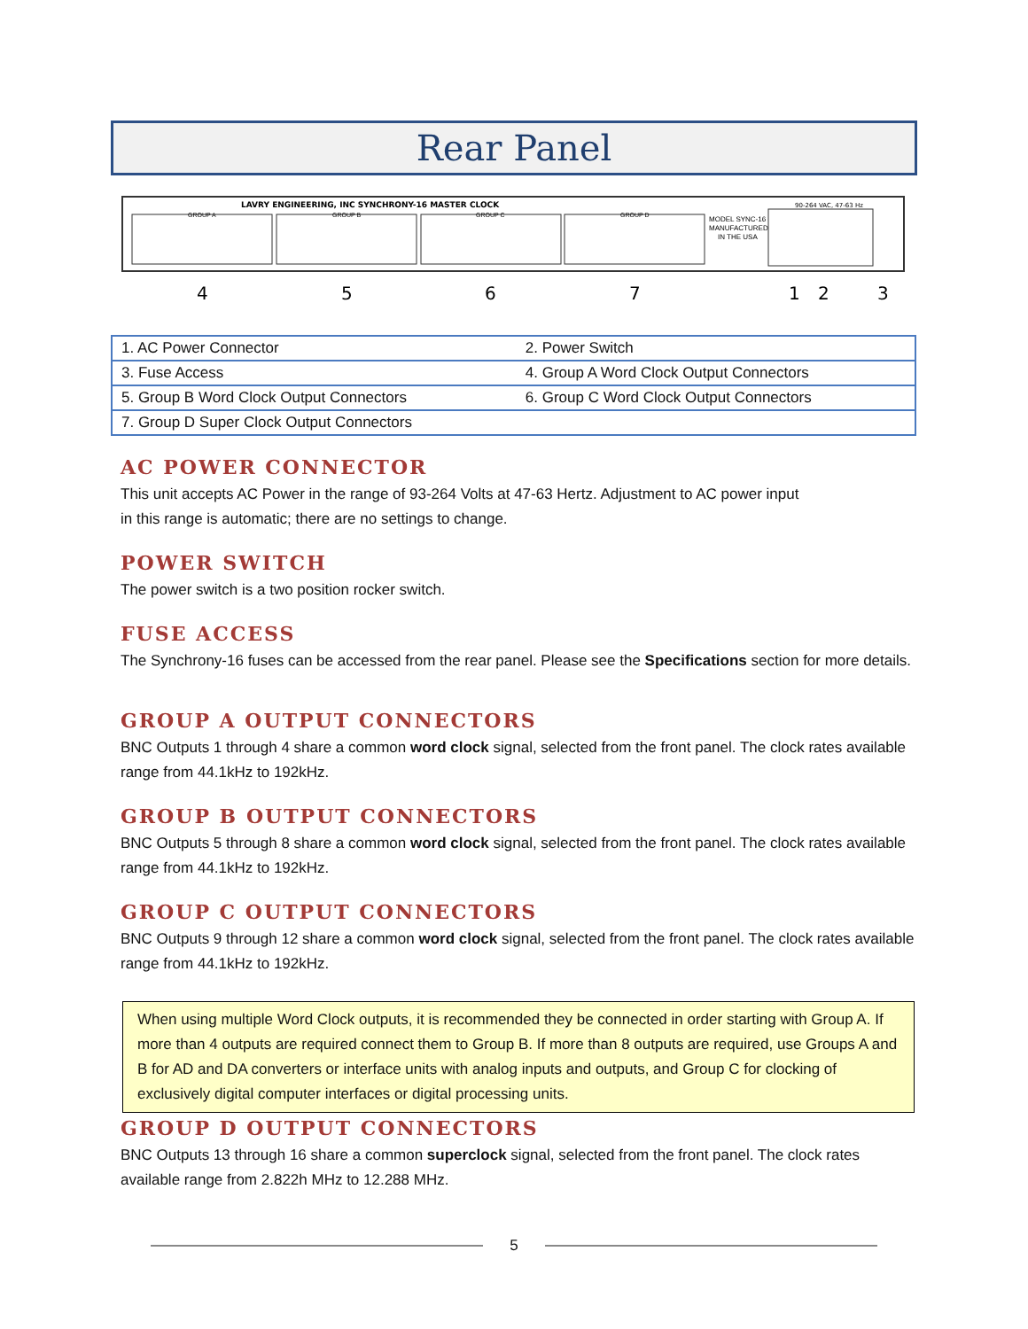Rear Panel
LAVRY ENGINEERING, INC SYNCHRONY-16 MASTER CLOCK
90-264 VAC, 47-63 Hz
GROUP A
GROUP B
GROUP C
GROUP D
MODEL SYNC-16
MANUFACTURED
IN THE USA
4
5
6
7
1
2
3
| 1. AC Power Connector | 2. Power Switch |
| 3. Fuse Access | 4. Group A Word Clock Output Connectors |
| 5. Group B Word Clock Output Connectors | 6. Group C Word Clock Output Connectors |
| 7. Group D Super Clock Output Connectors | |
AC POWER CONNECTOR
This unit accepts AC Power in the range of 93-264 Volts at 47-63 Hertz. Adjustment to AC power input
in this range is automatic; there are no settings to change.
POWER SWITCH
The power switch is a two position rocker switch.
FUSE ACCESS
The Synchrony-16 fuses can be accessed from the rear panel. Please see the Specifications section for more details.
GROUP A OUTPUT CONNECTORS
BNC Outputs 1 through 4 share a common word clock signal, selected from the front panel. The clock rates available range from 44.1kHz to 192kHz.
GROUP B OUTPUT CONNECTORS
BNC Outputs 5 through 8 share a common word clock signal, selected from the front panel. The clock rates available range from 44.1kHz to 192kHz.
GROUP C OUTPUT CONNECTORS
BNC Outputs 9 through 12 share a common word clock signal, selected from the front panel. The clock rates available range from 44.1kHz to 192kHz.
When using multiple Word Clock outputs, it is recommended they be connected in order starting with Group A. If more than 4 outputs are required connect them to Group B. If more than 8 outputs are required, use Groups A and B for AD and DA converters or interface units with analog inputs and outputs, and Group C for clocking of exclusively digital computer interfaces or digital processing units.
GROUP D OUTPUT CONNECTORS
BNC Outputs 13 through 16 share a common superclock signal, selected from the front panel. The clock rates available range from 2.822h MHz to 12.288 MHz.
5